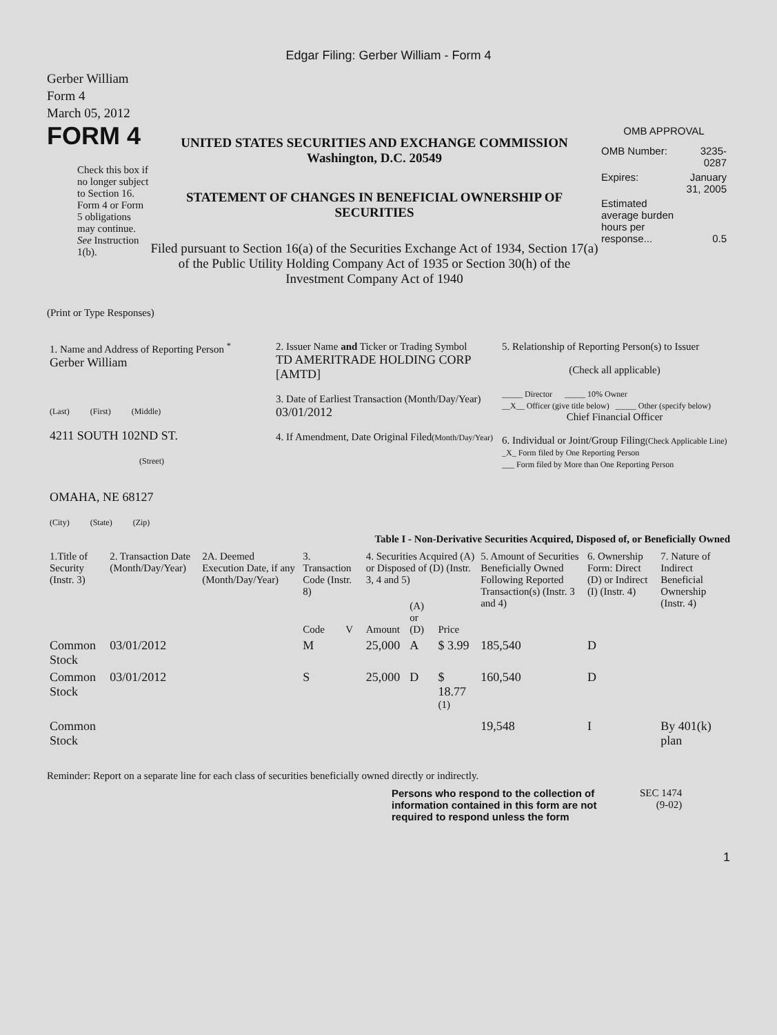Edgar Filing: Gerber William - Form 4
Gerber William
Form 4
March 05, 2012
FORM 4
Check this box if no longer subject to Section 16. Form 4 or Form 5 obligations may continue. See Instruction 1(b).
UNITED STATES SECURITIES AND EXCHANGE COMMISSION
Washington, D.C. 20549
STATEMENT OF CHANGES IN BENEFICIAL OWNERSHIP OF SECURITIES
Filed pursuant to Section 16(a) of the Securities Exchange Act of 1934, Section 17(a) of the Public Utility Holding Company Act of 1935 or Section 30(h) of the Investment Company Act of 1940
OMB APPROVAL
| OMB Number: | 3235-0287 |
| Expires: | January 31, 2005 |
| Estimated average burden hours per response... | 0.5 |
(Print or Type Responses)
| 1. Name and Address of Reporting Person <sup>*</sup> Gerber William (Last) (First) (Middle) 4211 SOUTH 102ND ST. (Street) OMAHA, NE 68127 (City) (State) (Zip) | 2. Issuer Name and Ticker or Trading Symbol TD AMERITRADE HOLDING CORP [AMTD] 3. Date of Earliest Transaction (Month/Day/Year) 03/01/2012 4. If Amendment, Date Original Filed (Month/Day/Year) | 5. Relationship of Reporting Person(s) to Issuer (Check all applicable) _____ Director _____ 10% Owner __X__ Officer (give title below) _____ Other (specify below) Chief Financial Officer 6. Individual or Joint/Group Filing (Check Applicable Line) _X_ Form filed by One Reporting Person ___ Form filed by More than One Reporting Person |
Table I - Non-Derivative Securities Acquired, Disposed of, or Beneficially Owned
| 1.Title of Security (Instr. 3) | 2. Transaction Date (Month/Day/Year) | 2A. Deemed Execution Date, if any (Month/Day/Year) | 3. Transaction Code (Instr. 8) | | 4. Securities Acquired (A) or Disposed of (D) (Instr. 3, 4 and 5) | | | 5. Amount of Securities Beneficially Owned Following Reported Transaction(s) (Instr. 3 and 4) | 6. Ownership Form: Direct (D) or Indirect (I) (Instr. 4) | 7. Nature of Indirect Beneficial Ownership (Instr. 4) |
| --- | --- | --- | --- | --- | --- | --- | --- | --- | --- | --- |
| | | | Code | V | Amount | (A) or (D) | Price | | | |
| Common Stock | 03/01/2012 | | M | | 25,000 | A | $ 3.99 | 185,540 | D | |
| Common Stock | 03/01/2012 | | S | | 25,000 | D | $ 18.77 <sup>(1)</sup> | 160,540 | D | |
| Common Stock | | | | | | | | 19,548 | I | By 401(k) plan |
Reminder: Report on a separate line for each class of securities beneficially owned directly or indirectly.
Persons who respond to the collection of information contained in this form are not required to respond unless the form
SEC 1474
(9-02)
1